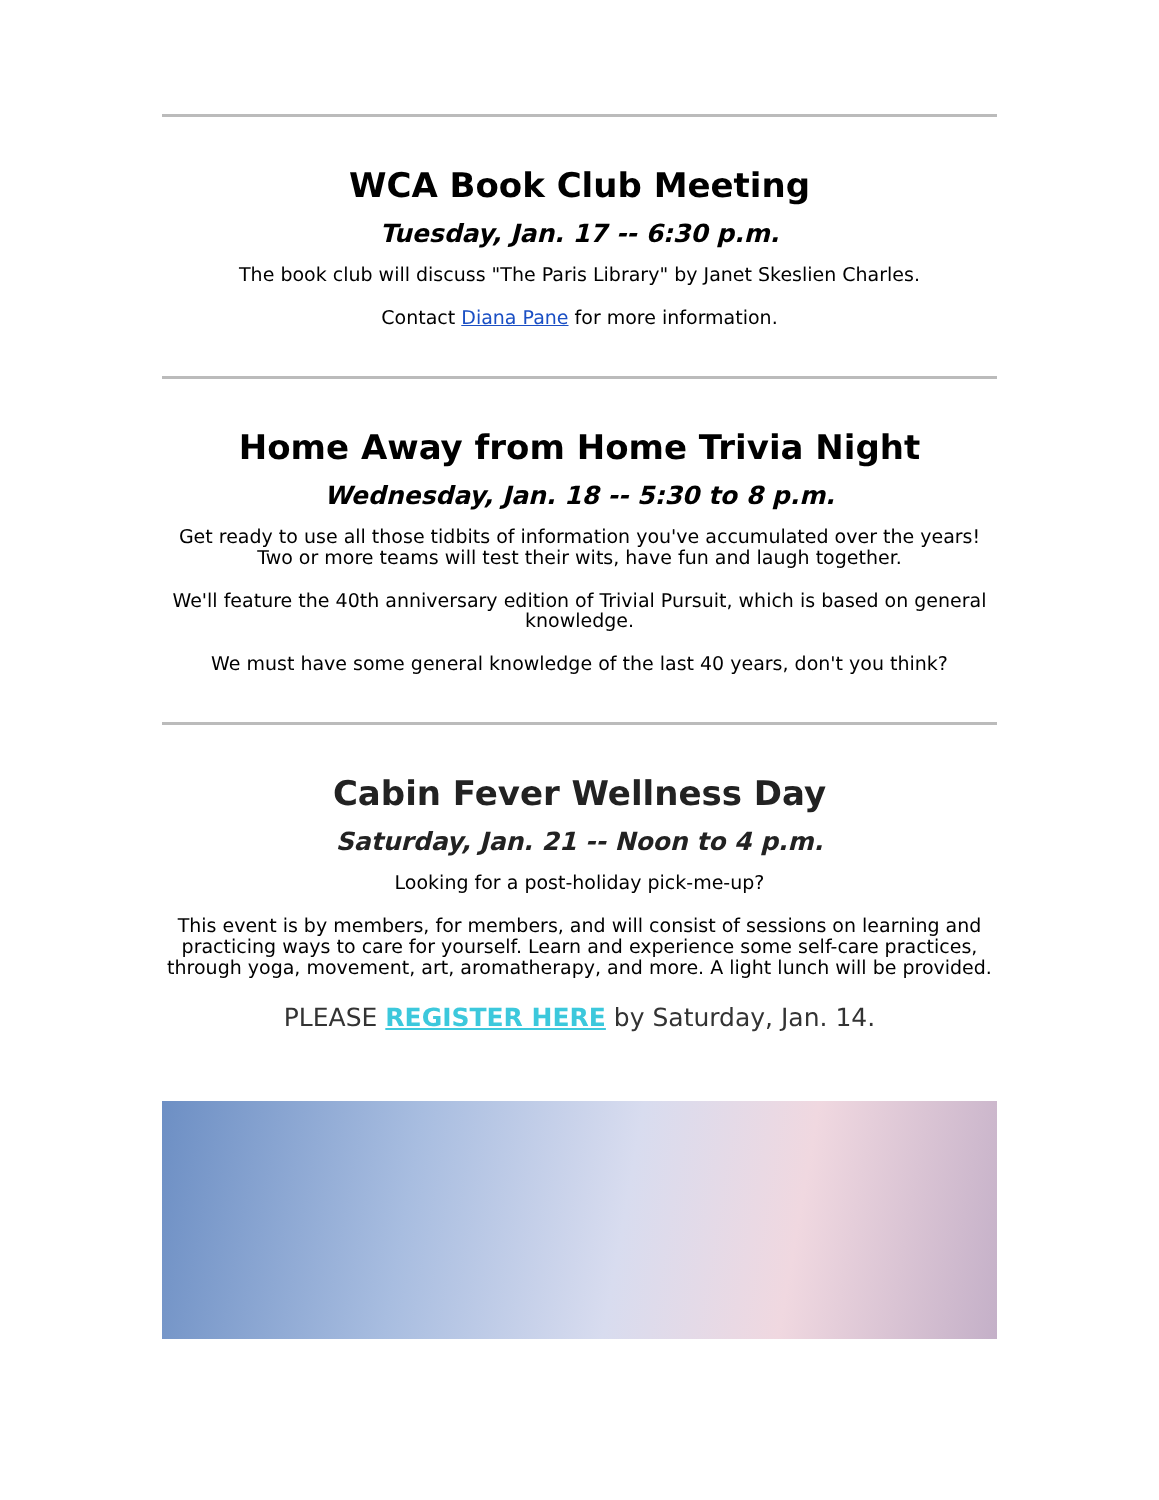WCA Book Club Meeting
Tuesday, Jan. 17 -- 6:30 p.m.
The book club will discuss "The Paris Library" by Janet Skeslien Charles.
Contact Diana Pane for more information.
Home Away from Home Trivia Night
Wednesday, Jan. 18 -- 5:30 to 8 p.m.
Get ready to use all those tidbits of information you've accumulated over the years! Two or more teams will test their wits, have fun and laugh together.
We'll feature the 40th anniversary edition of Trivial Pursuit, which is based on general knowledge.
We must have some general knowledge of the last 40 years, don't you think?
Cabin Fever Wellness Day
Saturday, Jan. 21 -- Noon to 4 p.m.
Looking for a post-holiday pick-me-up?
This event is by members, for members, and will consist of sessions on learning and practicing ways to care for yourself. Learn and experience some self-care practices, through yoga, movement, art, aromatherapy, and more. A light lunch will be provided.
PLEASE REGISTER HERE by Saturday, Jan. 14.